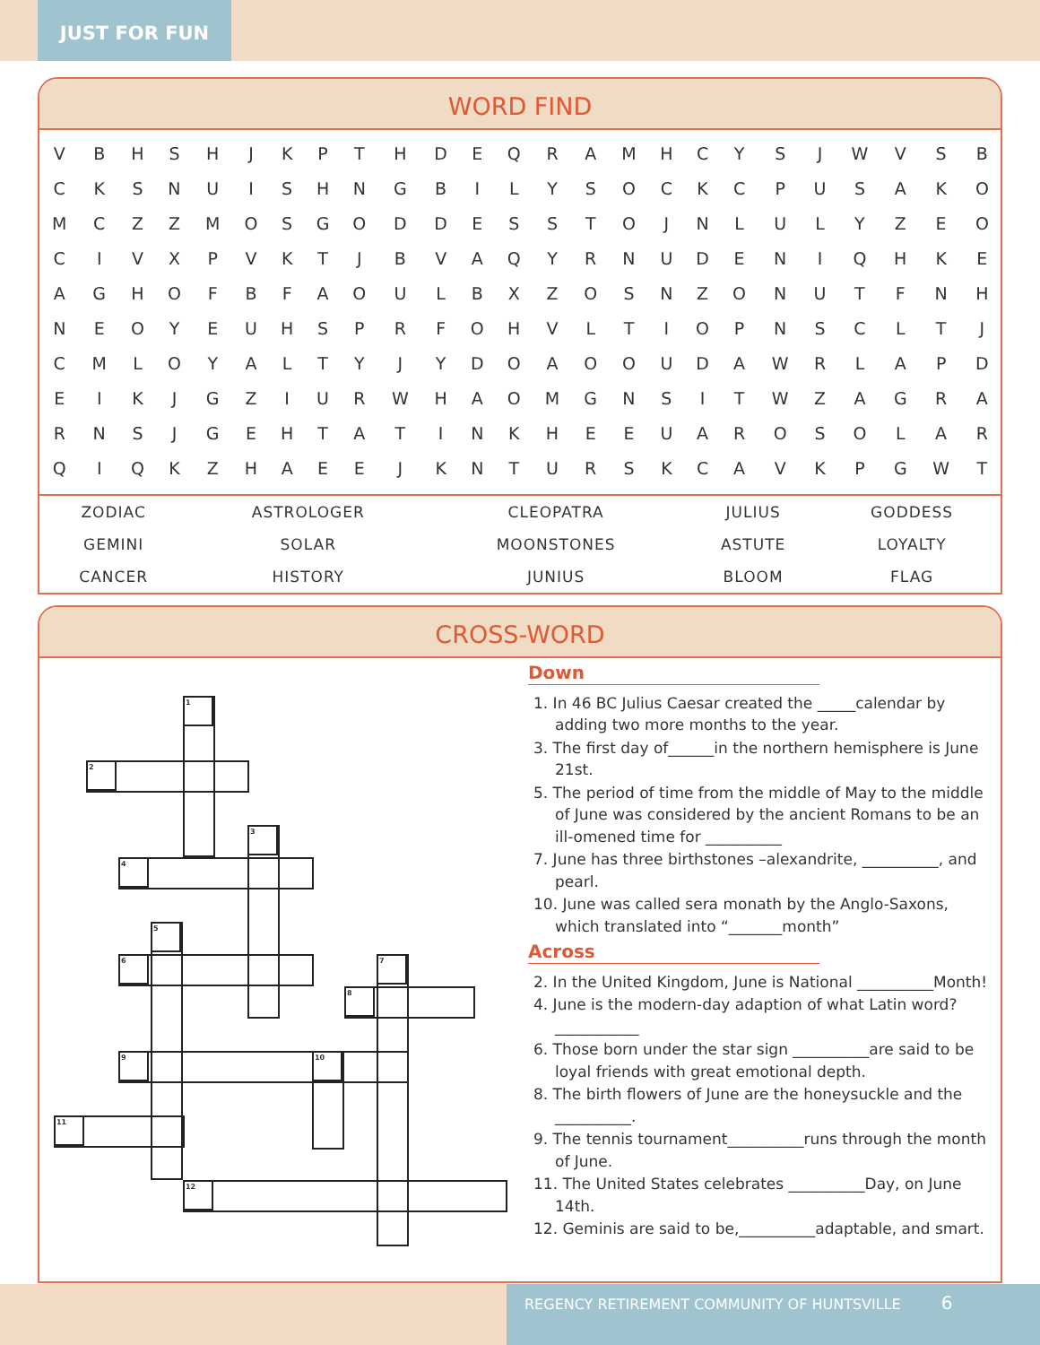JUST FOR FUN
WORD FIND
| V | B | H | S | H | J | K | P | T | H | D | E | Q | R | A | M | H | C | Y | S | J | W | V | S | B |
| C | K | S | N | U | I | S | H | N | G | B | I | L | Y | S | O | C | K | C | P | U | S | A | K | O |
| M | C | Z | Z | M | O | S | G | O | D | D | E | S | S | T | O | J | N | L | U | L | Y | Z | E | O |
| C | I | V | X | P | V | K | T | J | B | V | A | Q | Y | R | N | U | D | E | N | I | Q | H | K | E |
| A | G | H | O | F | B | F | A | O | U | L | B | X | Z | O | S | N | Z | O | N | U | T | F | N | H |
| N | E | O | Y | E | U | H | S | P | R | F | O | H | V | L | T | I | O | P | N | S | C | L | T | J |
| C | M | L | O | Y | A | L | T | Y | J | Y | D | O | A | O | O | U | D | A | W | R | L | A | P | D |
| E | I | K | J | G | Z | I | U | R | W | H | A | O | M | G | N | S | I | T | W | Z | A | G | R | A |
| R | N | S | J | G | E | H | T | A | T | I | N | K | H | E | E | U | A | R | O | S | O | L | A | R |
| Q | I | Q | K | Z | H | A | E | E | J | K | N | T | U | R | S | K | C | A | V | K | P | G | W | T |
| ZODIAC | ASTROLOGER | CLEOPATRA | JULIUS | GODDESS |
| GEMINI | SOLAR | MOONSTONES | ASTUTE | LOYALTY |
| CANCER | HISTORY | JUNIUS | BLOOM | FLAG |
CROSS-WORD
1
2
3
4
5
6 7
8
9 10
11
12
Down
1. In 46 BC Julius Caesar created the _____calendar by adding two more months to the year.
3. The first day of______in the northern hemisphere is June 21st.
5. The period of time from the middle of May to the middle of June was considered by the ancient Romans to be an ill-omened time for __________
7. June has three birthstones –alexandrite, __________, and pearl.
10. June was called sera monath by the Anglo-Saxons, which translated into “_______month”
Across
2. In the United Kingdom, June is National __________Month!
4. June is the modern-day adaption of what Latin word? ___________
6. Those born under the star sign __________are said to be loyal friends with great emotional depth.
8. The birth flowers of June are the honeysuckle and the __________.
9. The tennis tournament__________runs through the month of June.
11. The United States celebrates __________Day, on June 14th.
12. Geminis are said to be,__________adaptable, and smart.
REGENCY RETIREMENT COMMUNITY OF HUNTSVILLE 6